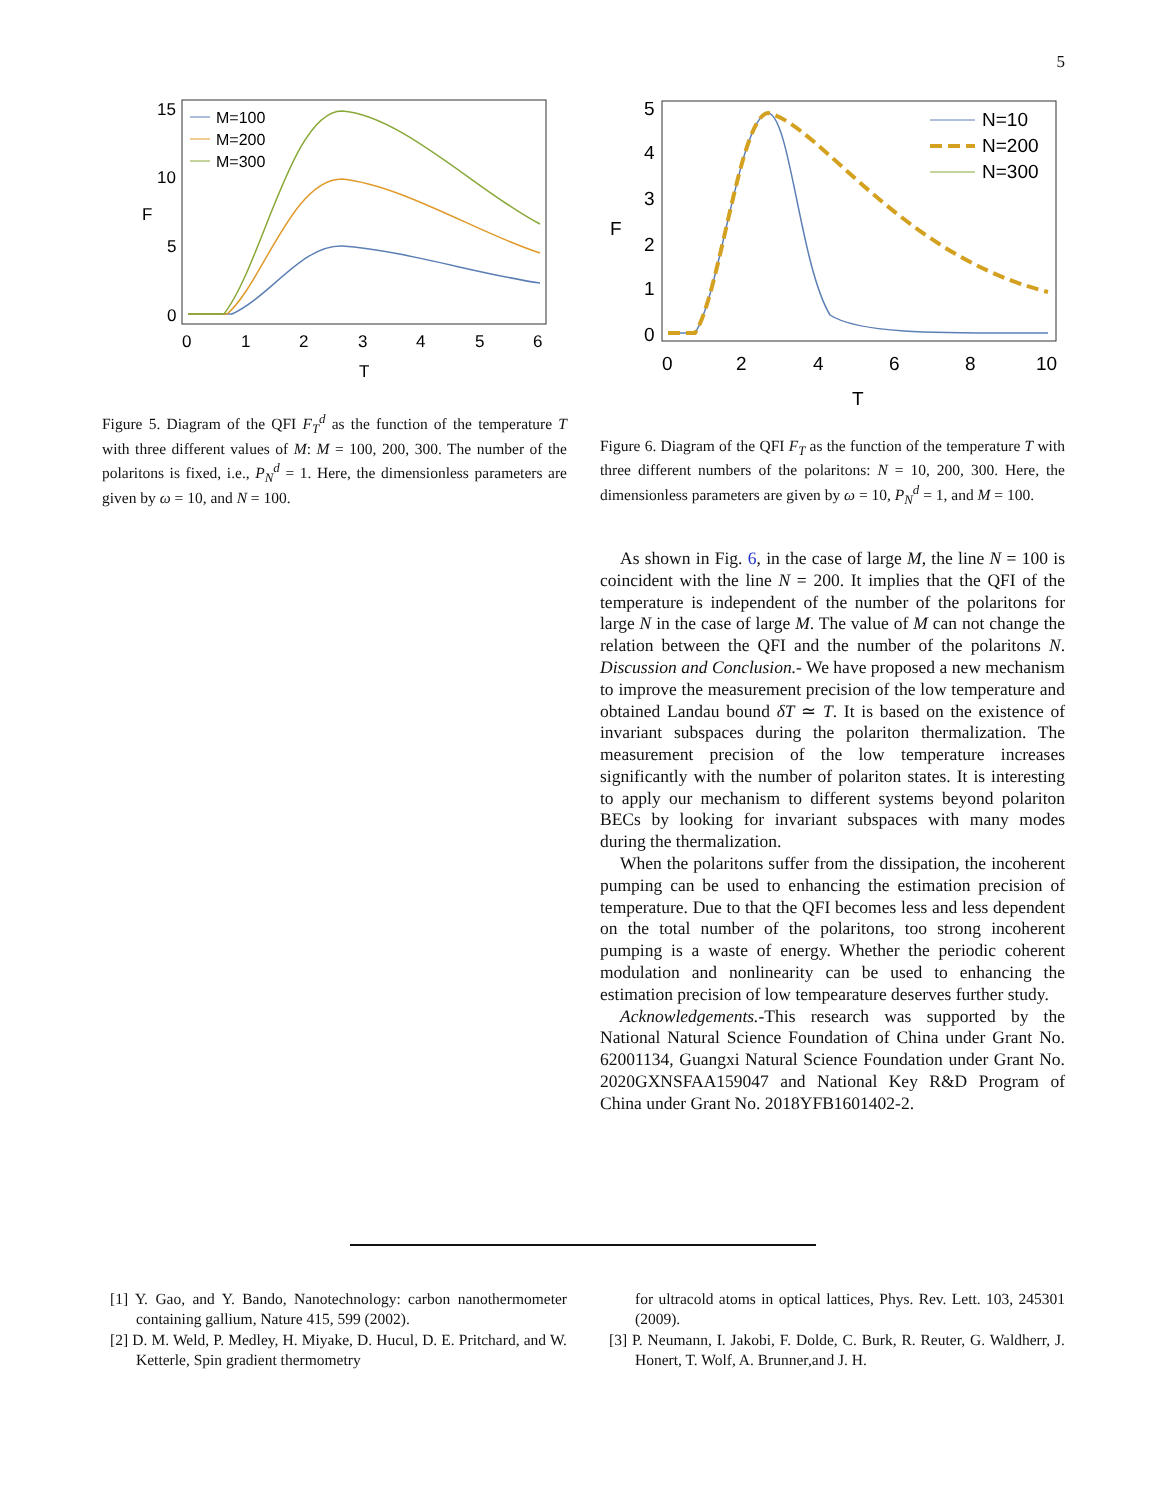5
15
10
5
0
0
1
2
3
4
5
6
T
F
M=100
M=200
M=300
Figure 5. Diagram of the QFI F<sub>T</sub><sup>d</sup> as the function of the temperature T with three different values of M: M = 100, 200, 300. The number of the polaritons is fixed, i.e., P<sub>N</sub><sup>d</sup> = 1. Here, the dimensionless parameters are given by ω = 10, and N = 100.
5
4
3
2
1
0
0
2
4
6
8
10
T
F
N=10
N=200
N=300
Figure 6. Diagram of the QFI F<sub>T</sub> as the function of the temperature T with three different numbers of the polaritons: N = 10, 200, 300. Here, the dimensionless parameters are given by ω = 10, P<sub>N</sub><sup>d</sup> = 1, and M = 100.
As shown in Fig. 6, in the case of large M, the line N = 100 is coincident with the line N = 200. It implies that the QFI of the temperature is independent of the number of the polaritons for large N in the case of large M. The value of M can not change the relation between the QFI and the number of the polaritons N. Discussion and Conclusion.- We have proposed a new mechanism to improve the measurement precision of the low temperature and obtained Landau bound δT ≃ T. It is based on the existence of invariant subspaces during the polariton thermalization. The measurement precision of the low temperature increases significantly with the number of polariton states. It is interesting to apply our mechanism to different systems beyond polariton BECs by looking for invariant subspaces with many modes during the thermalization.
When the polaritons suffer from the dissipation, the incoherent pumping can be used to enhancing the estimation precision of temperature. Due to that the QFI becomes less and less dependent on the total number of the polaritons, too strong incoherent pumping is a waste of energy. Whether the periodic coherent modulation and nonlinearity can be used to enhancing the estimation precision of low tempearature deserves further study.
Acknowledgements.-This research was supported by the National Natural Science Foundation of China under Grant No. 62001134, Guangxi Natural Science Foundation under Grant No. 2020GXNSFAA159047 and National Key R&D Program of China under Grant No. 2018YFB1601402-2.
[1] Y. Gao, and Y. Bando, Nanotechnology: carbon nanothermometer containing gallium, Nature 415, 599 (2002).
[2] D. M. Weld, P. Medley, H. Miyake, D. Hucul, D. E. Pritchard, and W. Ketterle, Spin gradient thermometry
for ultracold atoms in optical lattices, Phys. Rev. Lett. 103, 245301 (2009).
[3] P. Neumann, I. Jakobi, F. Dolde, C. Burk, R. Reuter, G. Waldherr, J. Honert, T. Wolf, A. Brunner,and J. H.